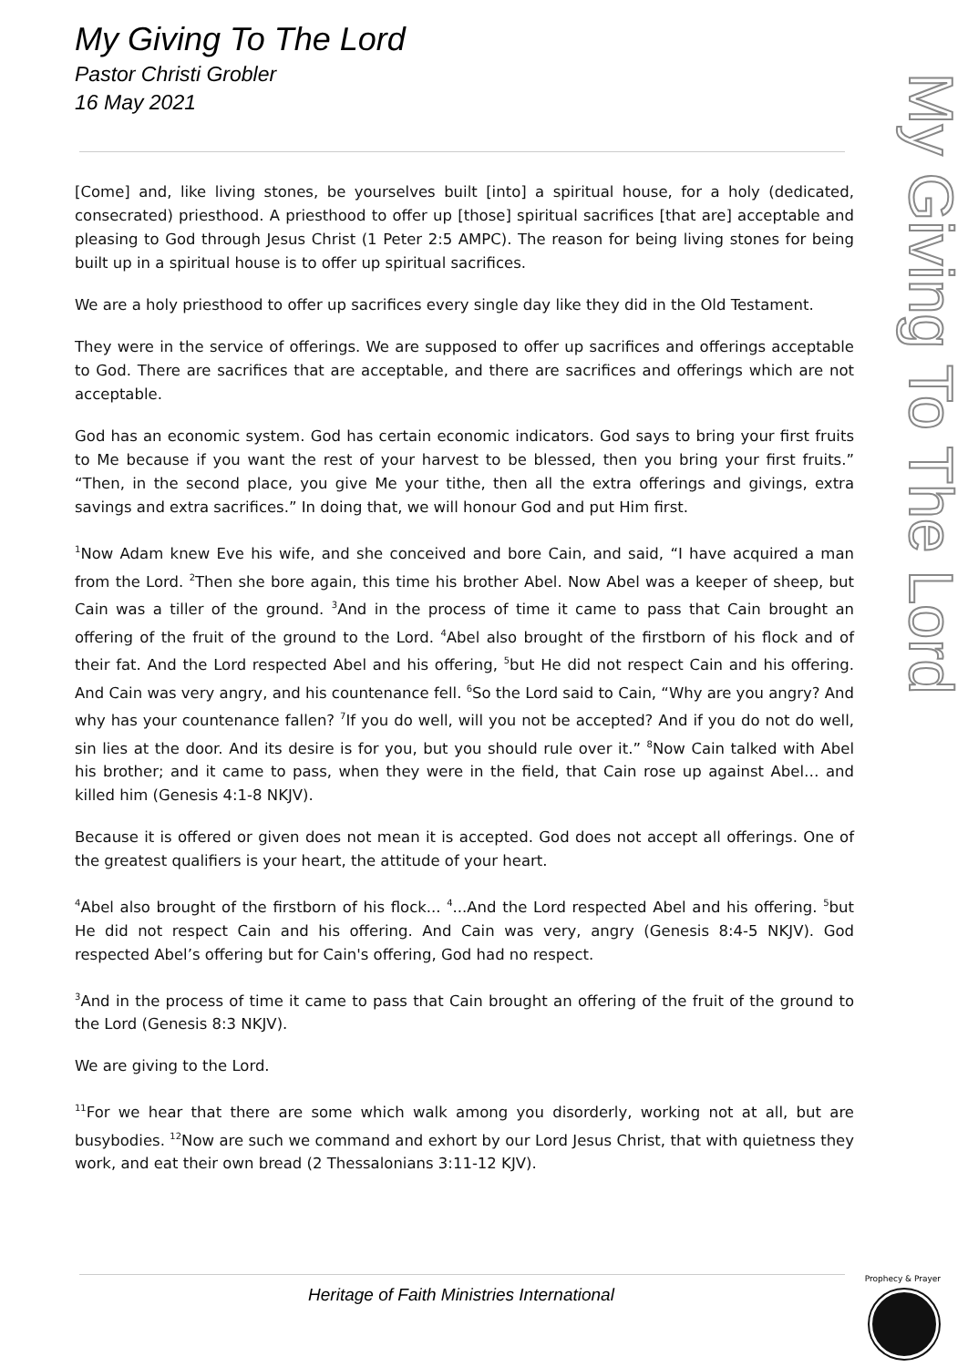My Giving To The Lord
Pastor Christi Grobler
16 May 2021
My Giving To The Lord
[Come] and, like living stones, be yourselves built [into] a spiritual house, for a holy (dedicated, consecrated) priesthood. A priesthood to offer up [those] spiritual sacrifices [that are] acceptable and pleasing to God through Jesus Christ (1 Peter 2:5 AMPC). The reason for being living stones for being built up in a spiritual house is to offer up spiritual sacrifices.
We are a holy priesthood to offer up sacrifices every single day like they did in the Old Testament.
They were in the service of offerings. We are supposed to offer up sacrifices and offerings acceptable to God. There are sacrifices that are acceptable, and there are sacrifices and offerings which are not acceptable.
God has an economic system. God has certain economic indicators. God says to bring your first fruits to Me because if you want the rest of your harvest to be blessed, then you bring your first fruits.” “Then, in the second place, you give Me your tithe, then all the extra offerings and givings, extra savings and extra sacrifices.” In doing that, we will honour God and put Him first.
<sup>1</sup> Now Adam knew Eve his wife, and she conceived and bore Cain, and said, “I have acquired a man from the Lord. <sup>2</sup>Then she bore again, this time his brother Abel. Now Abel was a keeper of sheep, but Cain was a tiller of the ground. <sup>3</sup>And in the process of time it came to pass that Cain brought an offering of the fruit of the ground to the Lord. <sup>4</sup>Abel also brought of the firstborn of his flock and of their fat. And the Lord respected Abel and his offering, <sup>5</sup>but He did not respect Cain and his offering. And Cain was very angry, and his countenance fell. <sup>6</sup>So the Lord said to Cain, “Why are you angry? And why has your countenance fallen? <sup>7</sup>If you do well, will you not be accepted? And if you do not do well, sin lies at the door. And its desire is for you, but you should rule over it.” <sup>8</sup>Now Cain talked with Abel his brother; and it came to pass, when they were in the field, that Cain rose up against Abel… and killed him (Genesis 4:1-8 NKJV).
Because it is offered or given does not mean it is accepted. God does not accept all offerings. One of the greatest qualifiers is your heart, the attitude of your heart.
<sup>4</sup> Abel also brought of the firstborn of his flock... <sup>4</sup>...And the Lord respected Abel and his offering. <sup>5</sup>but He did not respect Cain and his offering. And Cain was very, angry (Genesis 8:4-5 NKJV). God respected Abel’s offering but for Cain's offering, God had no respect.
<sup>3</sup> And in the process of time it came to pass that Cain brought an offering of the fruit of the ground to the Lord (Genesis 8:3 NKJV).
We are giving to the Lord.
<sup>11</sup> For we hear that there are some which walk among you disorderly, working not at all, but are busybodies. <sup>12</sup>Now are such we command and exhort by our Lord Jesus Christ, that with quietness they work, and eat their own bread (2 Thessalonians 3:11-12 KJV).
Heritage of Faith Ministries International
Prophecy & Prayer